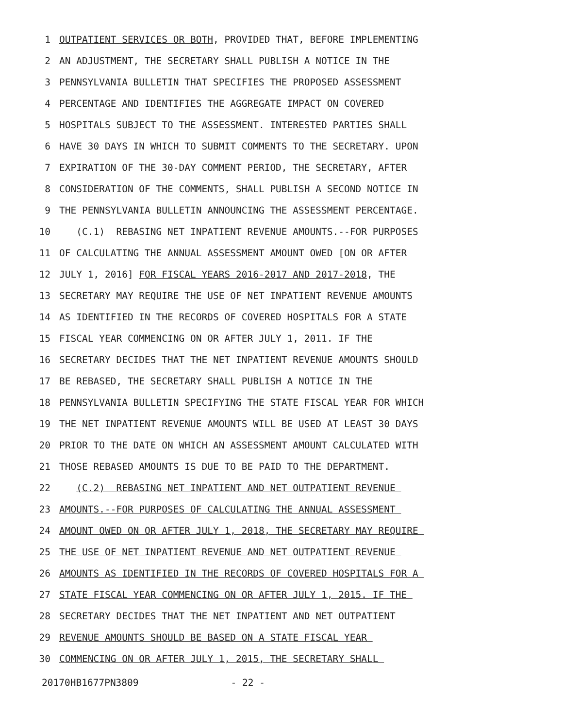1 OUTPATIENT SERVICES OR BOTH, PROVIDED THAT, BEFORE IMPLEMENTING
2 AN ADJUSTMENT, THE SECRETARY SHALL PUBLISH A NOTICE IN THE
3 PENNSYLVANIA BULLETIN THAT SPECIFIES THE PROPOSED ASSESSMENT
4 PERCENTAGE AND IDENTIFIES THE AGGREGATE IMPACT ON COVERED
5 HOSPITALS SUBJECT TO THE ASSESSMENT. INTERESTED PARTIES SHALL
6 HAVE 30 DAYS IN WHICH TO SUBMIT COMMENTS TO THE SECRETARY. UPON
7 EXPIRATION OF THE 30-DAY COMMENT PERIOD, THE SECRETARY, AFTER
8 CONSIDERATION OF THE COMMENTS, SHALL PUBLISH A SECOND NOTICE IN
9 THE PENNSYLVANIA BULLETIN ANNOUNCING THE ASSESSMENT PERCENTAGE.
10 (C.1) REBASING NET INPATIENT REVENUE AMOUNTS.--FOR PURPOSES
11 OF CALCULATING THE ANNUAL ASSESSMENT AMOUNT OWED [ON OR AFTER
12 JULY 1, 2016] FOR FISCAL YEARS 2016-2017 AND 2017-2018, THE
13 SECRETARY MAY REQUIRE THE USE OF NET INPATIENT REVENUE AMOUNTS
14 AS IDENTIFIED IN THE RECORDS OF COVERED HOSPITALS FOR A STATE
15 FISCAL YEAR COMMENCING ON OR AFTER JULY 1, 2011. IF THE
16 SECRETARY DECIDES THAT THE NET INPATIENT REVENUE AMOUNTS SHOULD
17 BE REBASED, THE SECRETARY SHALL PUBLISH A NOTICE IN THE
18 PENNSYLVANIA BULLETIN SPECIFYING THE STATE FISCAL YEAR FOR WHICH
19 THE NET INPATIENT REVENUE AMOUNTS WILL BE USED AT LEAST 30 DAYS
20 PRIOR TO THE DATE ON WHICH AN ASSESSMENT AMOUNT CALCULATED WITH
21 THOSE REBASED AMOUNTS IS DUE TO BE PAID TO THE DEPARTMENT.
22 (C.2) REBASING NET INPATIENT AND NET OUTPATIENT REVENUE
23 AMOUNTS.--FOR PURPOSES OF CALCULATING THE ANNUAL ASSESSMENT
24 AMOUNT OWED ON OR AFTER JULY 1, 2018, THE SECRETARY MAY REQUIRE
25 THE USE OF NET INPATIENT REVENUE AND NET OUTPATIENT REVENUE
26 AMOUNTS AS IDENTIFIED IN THE RECORDS OF COVERED HOSPITALS FOR A
27 STATE FISCAL YEAR COMMENCING ON OR AFTER JULY 1, 2015. IF THE
28 SECRETARY DECIDES THAT THE NET INPATIENT AND NET OUTPATIENT
29 REVENUE AMOUNTS SHOULD BE BASED ON A STATE FISCAL YEAR
30 COMMENCING ON OR AFTER JULY 1, 2015, THE SECRETARY SHALL
20170HB1677PN3809 - 22 -